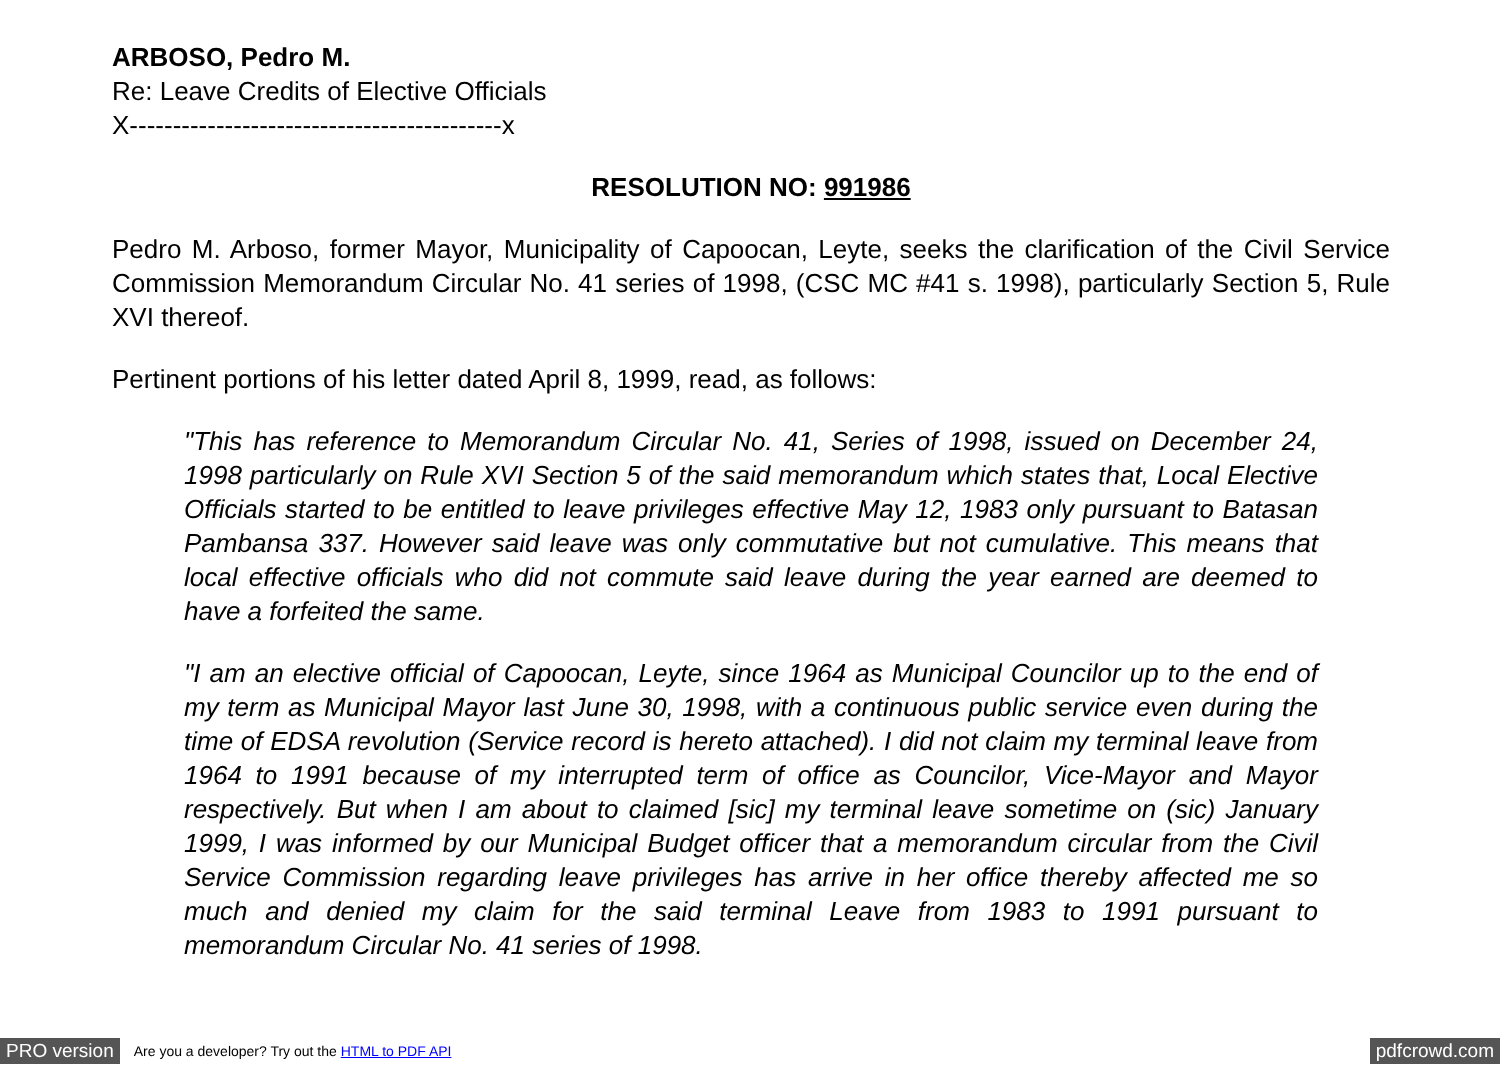ARBOSO, Pedro M.
Re: Leave Credits of Elective Officials
X-------------------------------------------x
RESOLUTION NO: 991986
Pedro M. Arboso, former Mayor, Municipality of Capoocan, Leyte, seeks the clarification of the Civil Service Commission Memorandum Circular No. 41 series of 1998, (CSC MC #41 s. 1998), particularly Section 5, Rule XVI thereof.
Pertinent portions of his letter dated April 8, 1999, read, as follows:
"This has reference to Memorandum Circular No. 41, Series of 1998, issued on December 24, 1998 particularly on Rule XVI Section 5 of the said memorandum which states that, Local Elective Officials started to be entitled to leave privileges effective May 12, 1983 only pursuant to Batasan Pambansa 337. However said leave was only commutative but not cumulative. This means that local effective officials who did not commute said leave during the year earned are deemed to have a forfeited the same.
"I am an elective official of Capoocan, Leyte, since 1964 as Municipal Councilor up to the end of my term as Municipal Mayor last June 30, 1998, with a continuous public service even during the time of EDSA revolution (Service record is hereto attached). I did not claim my terminal leave from 1964 to 1991 because of my interrupted term of office as Councilor, Vice-Mayor and Mayor respectively. But when I am about to claimed [sic] my terminal leave sometime on (sic) January 1999, I was informed by our Municipal Budget officer that a memorandum circular from the Civil Service Commission regarding leave privileges has arrive in her office thereby affected me so much and denied my claim for the said terminal Leave from 1983 to 1991 pursuant to memorandum Circular No. 41 series of 1998.
PRO version Are you a developer? Try out the HTML to PDF API pdfcrowd.com